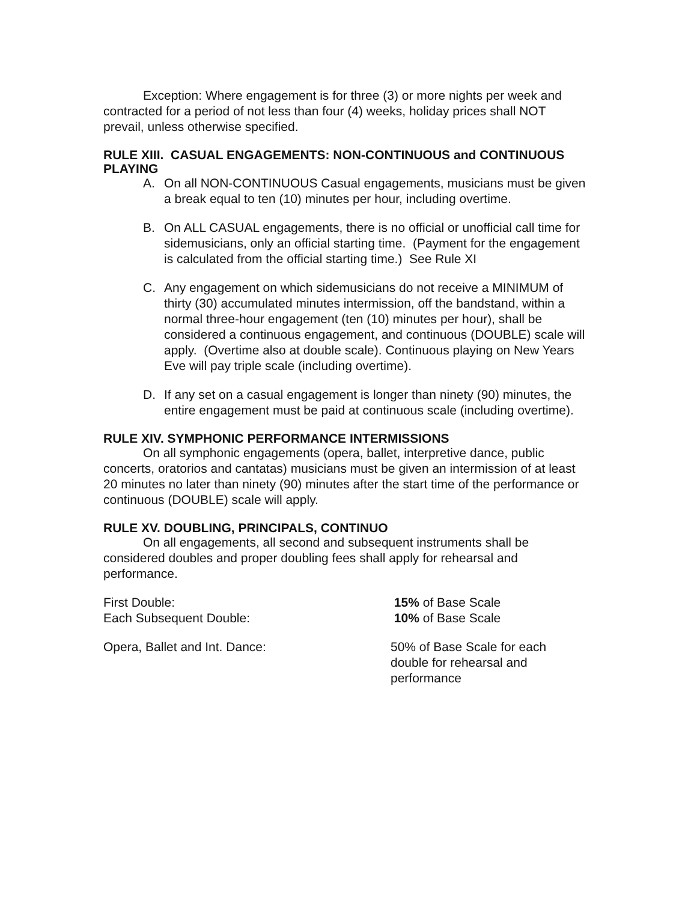Exception: Where engagement is for three (3) or more nights per week and contracted for a period of not less than four (4) weeks, holiday prices shall NOT prevail, unless otherwise specified.
RULE XIII. CASUAL ENGAGEMENTS: NON-CONTINUOUS and CONTINUOUS PLAYING
A. On all NON-CONTINUOUS Casual engagements, musicians must be given a break equal to ten (10) minutes per hour, including overtime.
B. On ALL CASUAL engagements, there is no official or unofficial call time for sidemusicians, only an official starting time. (Payment for the engagement is calculated from the official starting time.) See Rule XI
C. Any engagement on which sidemusicians do not receive a MINIMUM of thirty (30) accumulated minutes intermission, off the bandstand, within a normal three-hour engagement (ten (10) minutes per hour), shall be considered a continuous engagement, and continuous (DOUBLE) scale will apply. (Overtime also at double scale). Continuous playing on New Years Eve will pay triple scale (including overtime).
D. If any set on a casual engagement is longer than ninety (90) minutes, the entire engagement must be paid at continuous scale (including overtime).
RULE XIV. SYMPHONIC PERFORMANCE INTERMISSIONS
On all symphonic engagements (opera, ballet, interpretive dance, public concerts, oratorios and cantatas) musicians must be given an intermission of at least 20 minutes no later than ninety (90) minutes after the start time of the performance or continuous (DOUBLE) scale will apply.
RULE XV. DOUBLING, PRINCIPALS, CONTINUO
On all engagements, all second and subsequent instruments shall be considered doubles and proper doubling fees shall apply for rehearsal and performance.
| First Double: | 15% of Base Scale |
| Each Subsequent Double: | 10% of Base Scale |
| Opera, Ballet and Int. Dance: | 50% of Base Scale for each double for rehearsal and performance |